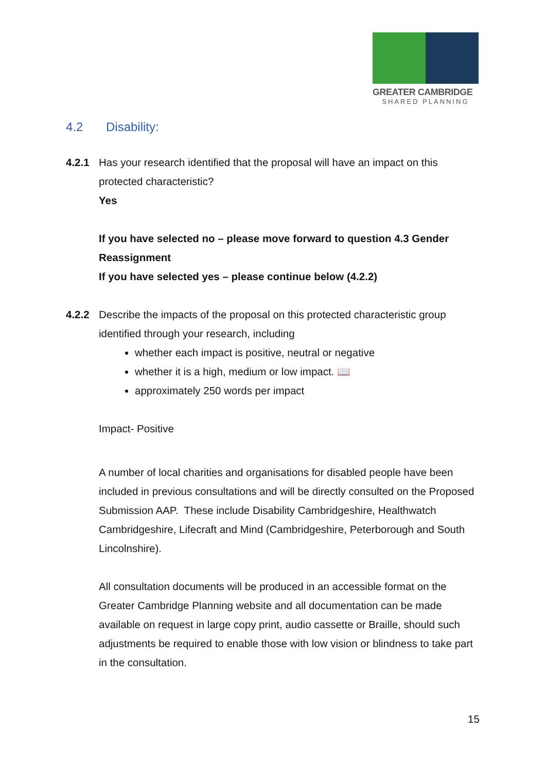GREATER CAMBRIDGE
SHARED PLANNING
4.2 Disability:
4.2.1 Has your research identified that the proposal will have an impact on this protected characteristic?
Yes
If you have selected no – please move forward to question 4.3 Gender Reassignment
If you have selected yes – please continue below (4.2.2)
4.2.2 Describe the impacts of the proposal on this protected characteristic group identified through your research, including
whether each impact is positive, neutral or negative
whether it is a high, medium or low impact. 📖
approximately 250 words per impact
Impact- Positive
A number of local charities and organisations for disabled people have been included in previous consultations and will be directly consulted on the Proposed Submission AAP. These include Disability Cambridgeshire, Healthwatch Cambridgeshire, Lifecraft and Mind (Cambridgeshire, Peterborough and South Lincolnshire).
All consultation documents will be produced in an accessible format on the Greater Cambridge Planning website and all documentation can be made available on request in large copy print, audio cassette or Braille, should such adjustments be required to enable those with low vision or blindness to take part in the consultation.
15